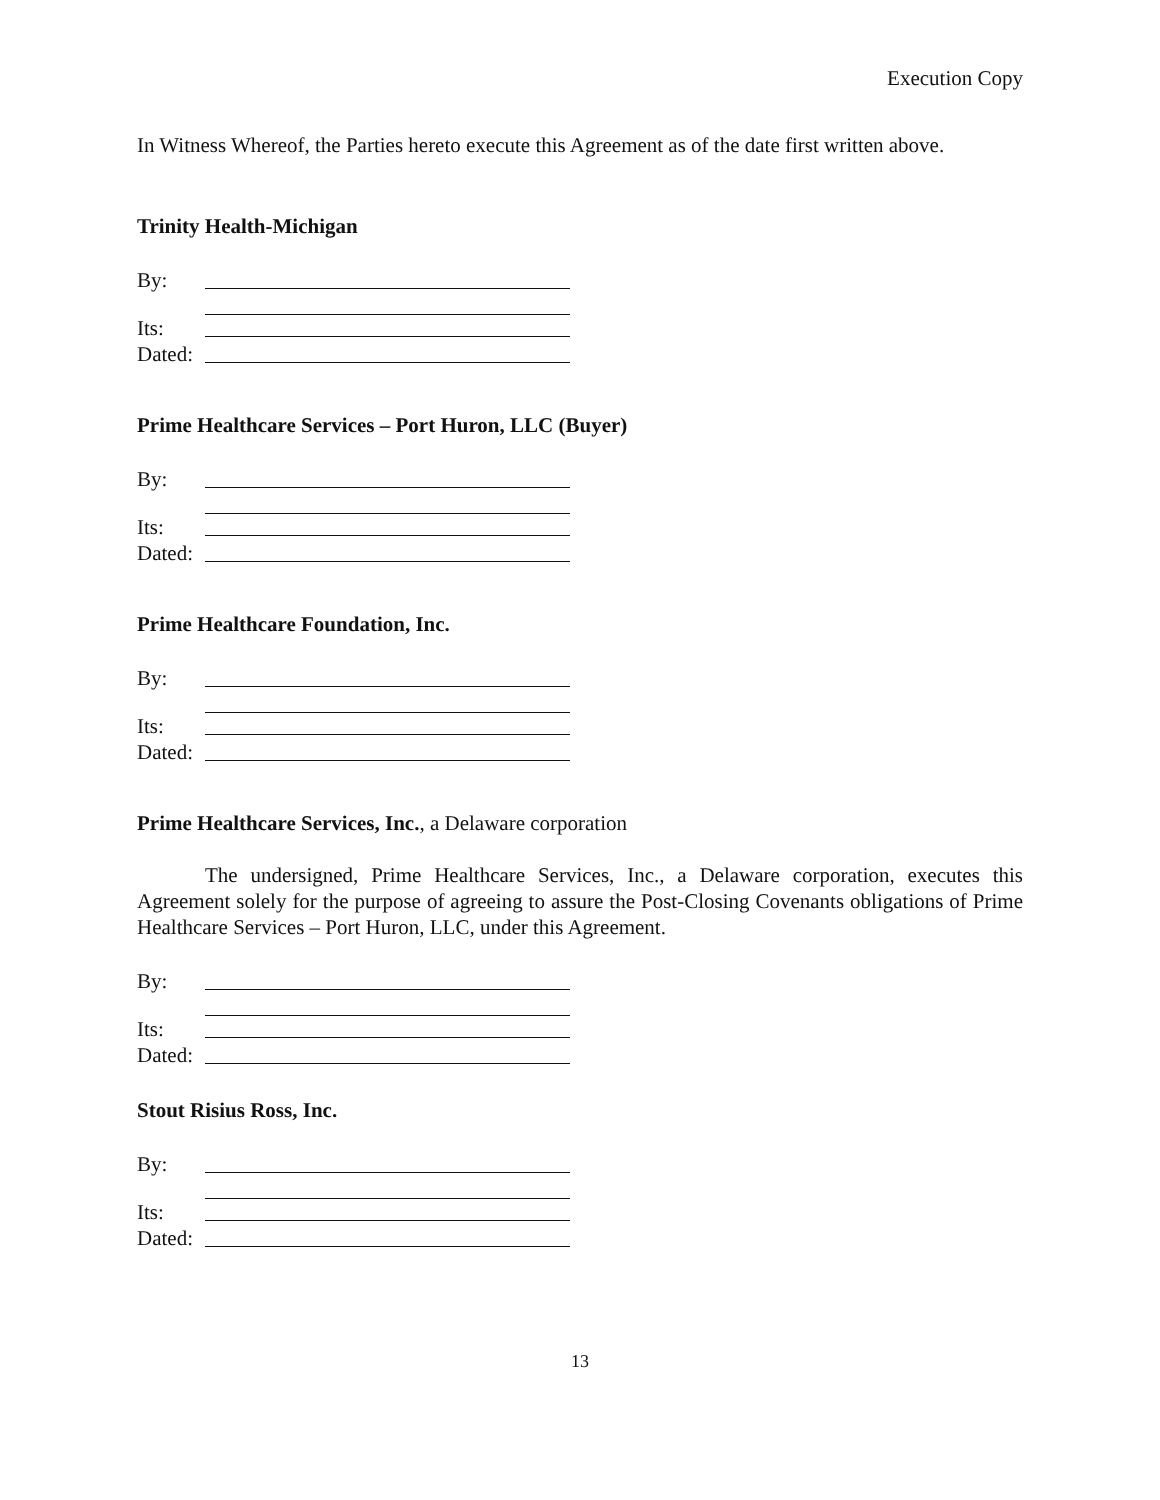Execution Copy
In Witness Whereof, the Parties hereto execute this Agreement as of the date first written above.
Trinity Health-Michigan
By:
Its:
Dated:
Prime Healthcare Services – Port Huron, LLC (Buyer)
By:
Its:
Dated:
Prime Healthcare Foundation, Inc.
By:
Its:
Dated:
Prime Healthcare Services, Inc., a Delaware corporation
The undersigned, Prime Healthcare Services, Inc., a Delaware corporation, executes this Agreement solely for the purpose of agreeing to assure the Post-Closing Covenants obligations of Prime Healthcare Services – Port Huron, LLC, under this Agreement.
By:
Its:
Dated:
Stout Risius Ross, Inc.
By:
Its:
Dated:
13